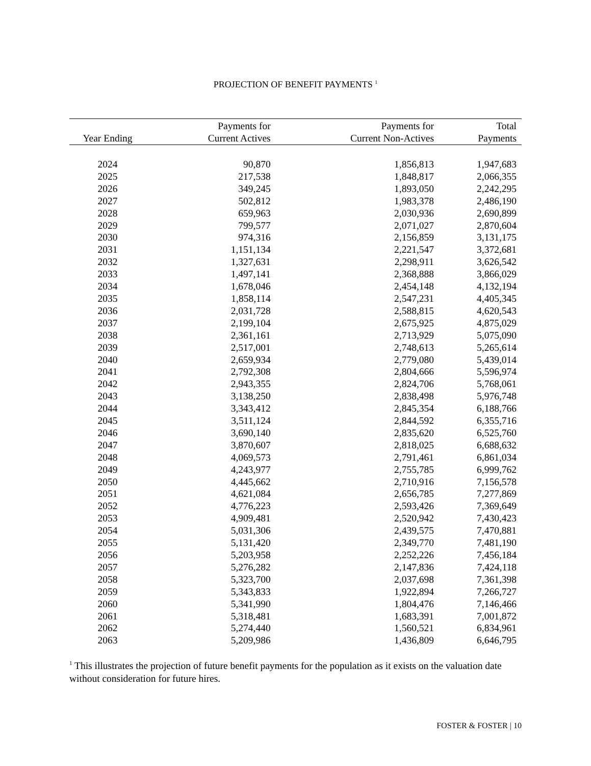PROJECTION OF BENEFIT PAYMENTS <sup>1</sup>
| Year Ending | Payments for Current Actives | Payments for Current Non-Actives | Total Payments |
| --- | --- | --- | --- |
| 2024 | 90,870 | 1,856,813 | 1,947,683 |
| 2025 | 217,538 | 1,848,817 | 2,066,355 |
| 2026 | 349,245 | 1,893,050 | 2,242,295 |
| 2027 | 502,812 | 1,983,378 | 2,486,190 |
| 2028 | 659,963 | 2,030,936 | 2,690,899 |
| 2029 | 799,577 | 2,071,027 | 2,870,604 |
| 2030 | 974,316 | 2,156,859 | 3,131,175 |
| 2031 | 1,151,134 | 2,221,547 | 3,372,681 |
| 2032 | 1,327,631 | 2,298,911 | 3,626,542 |
| 2033 | 1,497,141 | 2,368,888 | 3,866,029 |
| 2034 | 1,678,046 | 2,454,148 | 4,132,194 |
| 2035 | 1,858,114 | 2,547,231 | 4,405,345 |
| 2036 | 2,031,728 | 2,588,815 | 4,620,543 |
| 2037 | 2,199,104 | 2,675,925 | 4,875,029 |
| 2038 | 2,361,161 | 2,713,929 | 5,075,090 |
| 2039 | 2,517,001 | 2,748,613 | 5,265,614 |
| 2040 | 2,659,934 | 2,779,080 | 5,439,014 |
| 2041 | 2,792,308 | 2,804,666 | 5,596,974 |
| 2042 | 2,943,355 | 2,824,706 | 5,768,061 |
| 2043 | 3,138,250 | 2,838,498 | 5,976,748 |
| 2044 | 3,343,412 | 2,845,354 | 6,188,766 |
| 2045 | 3,511,124 | 2,844,592 | 6,355,716 |
| 2046 | 3,690,140 | 2,835,620 | 6,525,760 |
| 2047 | 3,870,607 | 2,818,025 | 6,688,632 |
| 2048 | 4,069,573 | 2,791,461 | 6,861,034 |
| 2049 | 4,243,977 | 2,755,785 | 6,999,762 |
| 2050 | 4,445,662 | 2,710,916 | 7,156,578 |
| 2051 | 4,621,084 | 2,656,785 | 7,277,869 |
| 2052 | 4,776,223 | 2,593,426 | 7,369,649 |
| 2053 | 4,909,481 | 2,520,942 | 7,430,423 |
| 2054 | 5,031,306 | 2,439,575 | 7,470,881 |
| 2055 | 5,131,420 | 2,349,770 | 7,481,190 |
| 2056 | 5,203,958 | 2,252,226 | 7,456,184 |
| 2057 | 5,276,282 | 2,147,836 | 7,424,118 |
| 2058 | 5,323,700 | 2,037,698 | 7,361,398 |
| 2059 | 5,343,833 | 1,922,894 | 7,266,727 |
| 2060 | 5,341,990 | 1,804,476 | 7,146,466 |
| 2061 | 5,318,481 | 1,683,391 | 7,001,872 |
| 2062 | 5,274,440 | 1,560,521 | 6,834,961 |
| 2063 | 5,209,986 | 1,436,809 | 6,646,795 |
<sup>1</sup> This illustrates the projection of future benefit payments for the population as it exists on the valuation date without consideration for future hires.
FOSTER & FOSTER | 10